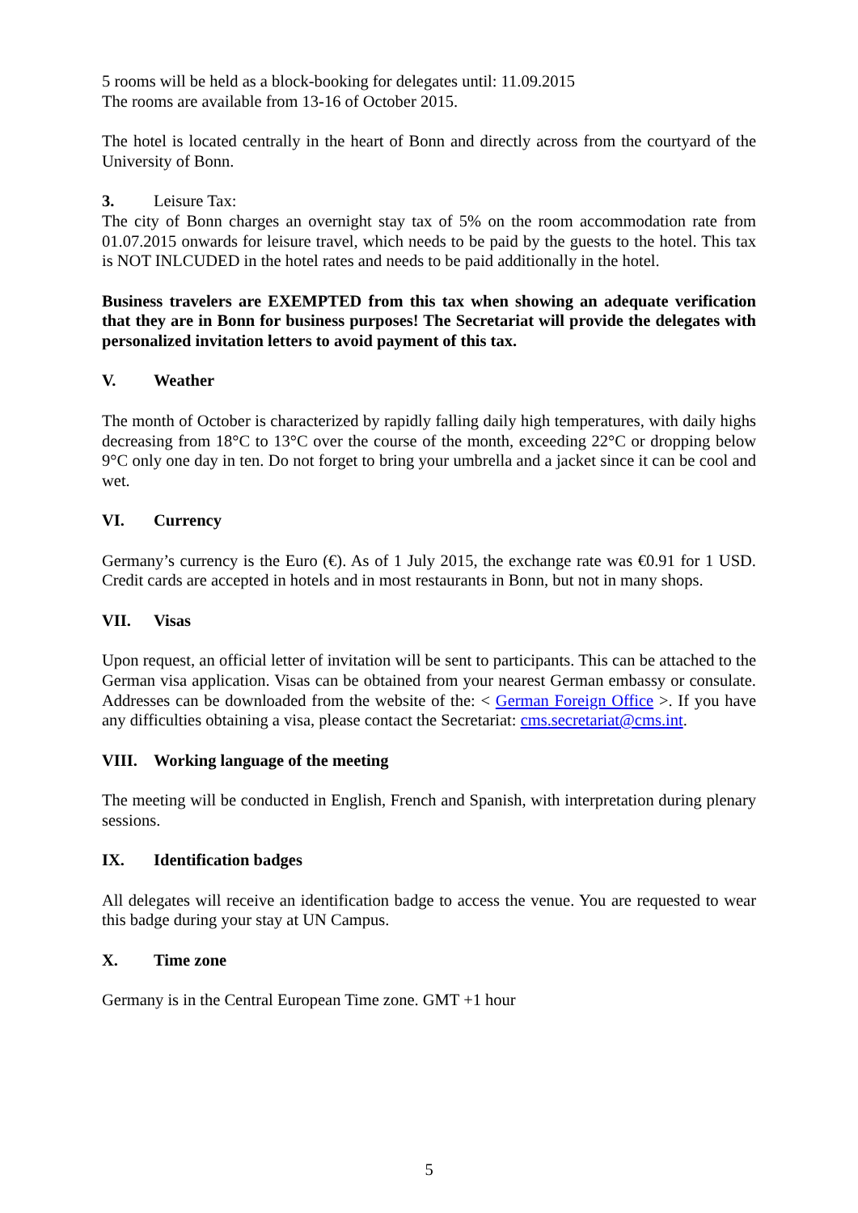5 rooms will be held as a block-booking for delegates until: 11.09.2015
The rooms are available from 13-16 of October 2015.
The hotel is located centrally in the heart of Bonn and directly across from the courtyard of the University of Bonn.
3. Leisure Tax:
The city of Bonn charges an overnight stay tax of 5% on the room accommodation rate from 01.07.2015 onwards for leisure travel, which needs to be paid by the guests to the hotel. This tax is NOT INLCUDED in the hotel rates and needs to be paid additionally in the hotel.
Business travelers are EXEMPTED from this tax when showing an adequate verification that they are in Bonn for business purposes! The Secretariat will provide the delegates with personalized invitation letters to avoid payment of this tax.
V. Weather
The month of October is characterized by rapidly falling daily high temperatures, with daily highs decreasing from 18°C to 13°C over the course of the month, exceeding 22°C or dropping below 9°C only one day in ten. Do not forget to bring your umbrella and a jacket since it can be cool and wet.
VI. Currency
Germany’s currency is the Euro (€). As of 1 July 2015, the exchange rate was €0.91 for 1 USD. Credit cards are accepted in hotels and in most restaurants in Bonn, but not in many shops.
VII. Visas
Upon request, an official letter of invitation will be sent to participants. This can be attached to the German visa application. Visas can be obtained from your nearest German embassy or consulate. Addresses can be downloaded from the website of the: < German Foreign Office >. If you have any difficulties obtaining a visa, please contact the Secretariat: cms.secretariat@cms.int.
VIII. Working language of the meeting
The meeting will be conducted in English, French and Spanish, with interpretation during plenary sessions.
IX. Identification badges
All delegates will receive an identification badge to access the venue. You are requested to wear this badge during your stay at UN Campus.
X. Time zone
Germany is in the Central European Time zone. GMT +1 hour
5